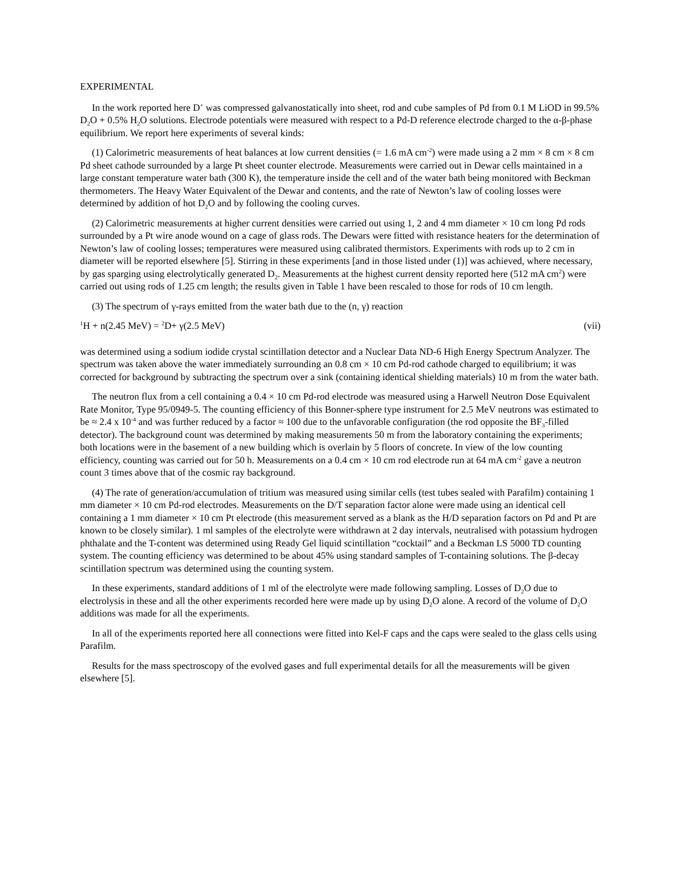EXPERIMENTAL
In the work reported here D<sup>+</sup> was compressed galvanostatically into sheet, rod and cube samples of Pd from 0.1 M LiOD in 99.5% D<sub>2</sub>O + 0.5% H<sub>2</sub>O solutions. Electrode potentials were measured with respect to a Pd-D reference electrode charged to the α-β-phase equilibrium. We report here experiments of several kinds:
(1) Calorimetric measurements of heat balances at low current densities (= 1.6 mA cm<sup>-2</sup>) were made using a 2 mm × 8 cm × 8 cm Pd sheet cathode surrounded by a large Pt sheet counter electrode. Measurements were carried out in Dewar cells maintained in a large constant temperature water bath (300 K), the temperature inside the cell and of the water bath being monitored with Beckman thermometers. The Heavy Water Equivalent of the Dewar and contents, and the rate of Newton’s law of cooling losses were determined by addition of hot D<sub>2</sub>O and by following the cooling curves.
(2) Calorimetric measurements at higher current densities were carried out using 1, 2 and 4 mm diameter × 10 cm long Pd rods surrounded by a Pt wire anode wound on a cage of glass rods. The Dewars were fitted with resistance heaters for the determination of Newton’s law of cooling losses; temperatures were measured using calibrated thermistors. Experiments with rods up to 2 cm in diameter will be reported elsewhere [5]. Stirring in these experiments [and in those listed under (1)] was achieved, where necessary, by gas sparging using electrolytically generated D<sub>2</sub>. Measurements at the highest current density reported here (512 mA cm<sup>2</sup>) were carried out using rods of 1.25 cm length; the results given in Table 1 have been rescaled to those for rods of 10 cm length.
(3) The spectrum of γ-rays emitted from the water bath due to the (n, γ) reaction
<sup>1</sup>H + n(2.45 MeV) = <sup>2</sup>D+ γ(2.5 MeV) (vii)
was determined using a sodium iodide crystal scintillation detector and a Nuclear Data ND-6 High Energy Spectrum Analyzer. The spectrum was taken above the water immediately surrounding an 0.8 cm × 10 cm Pd-rod cathode charged to equilibrium; it was corrected for background by subtracting the spectrum over a sink (containing identical shielding materials) 10 m from the water bath.
The neutron flux from a cell containing a 0.4 × 10 cm Pd-rod electrode was measured using a Harwell Neutron Dose Equivalent Rate Monitor, Type 95/0949-5. The counting efficiency of this Bonner-sphere type instrument for 2.5 MeV neutrons was estimated to be ≈ 2.4 x 10<sup>-4</sup> and was further reduced by a factor ≈ 100 due to the unfavorable configuration (the rod opposite the BF<sub>3</sub>-filled detector). The background count was determined by making measurements 50 m from the laboratory containing the experiments; both locations were in the basement of a new building which is overlain by 5 floors of concrete. In view of the low counting efficiency, counting was carried out for 50 h. Measurements on a 0.4 cm × 10 cm rod electrode run at 64 mA cm<sup>-2</sup> gave a neutron count 3 times above that of the cosmic ray background.
(4) The rate of generation/accumulation of tritium was measured using similar cells (test tubes sealed with Parafilm) containing 1 mm diameter × 10 cm Pd-rod electrodes. Measurements on the D/T separation factor alone were made using an identical cell containing a 1 mm diameter × 10 cm Pt electrode (this measurement served as a blank as the H/D separation factors on Pd and Pt are known to be closely similar). 1 ml samples of the electrolyte were withdrawn at 2 day intervals, neutralised with potassium hydrogen phthalate and the T-content was determined using Ready Gel liquid scintillation “cocktail” and a Beckman LS 5000 TD counting system. The counting efficiency was determined to be about 45% using standard samples of T-containing solutions. The β-decay scintillation spectrum was determined using the counting system.
In these experiments, standard additions of 1 ml of the electrolyte were made following sampling. Losses of D<sub>2</sub>O due to electrolysis in these and all the other experiments recorded here were made up by using D<sub>2</sub>O alone. A record of the volume of D<sub>2</sub>O additions was made for all the experiments.
In all of the experiments reported here all connections were fitted into Kel-F caps and the caps were sealed to the glass cells using Parafilm.
Results for the mass spectroscopy of the evolved gases and full experimental details for all the measurements will be given elsewhere [5].